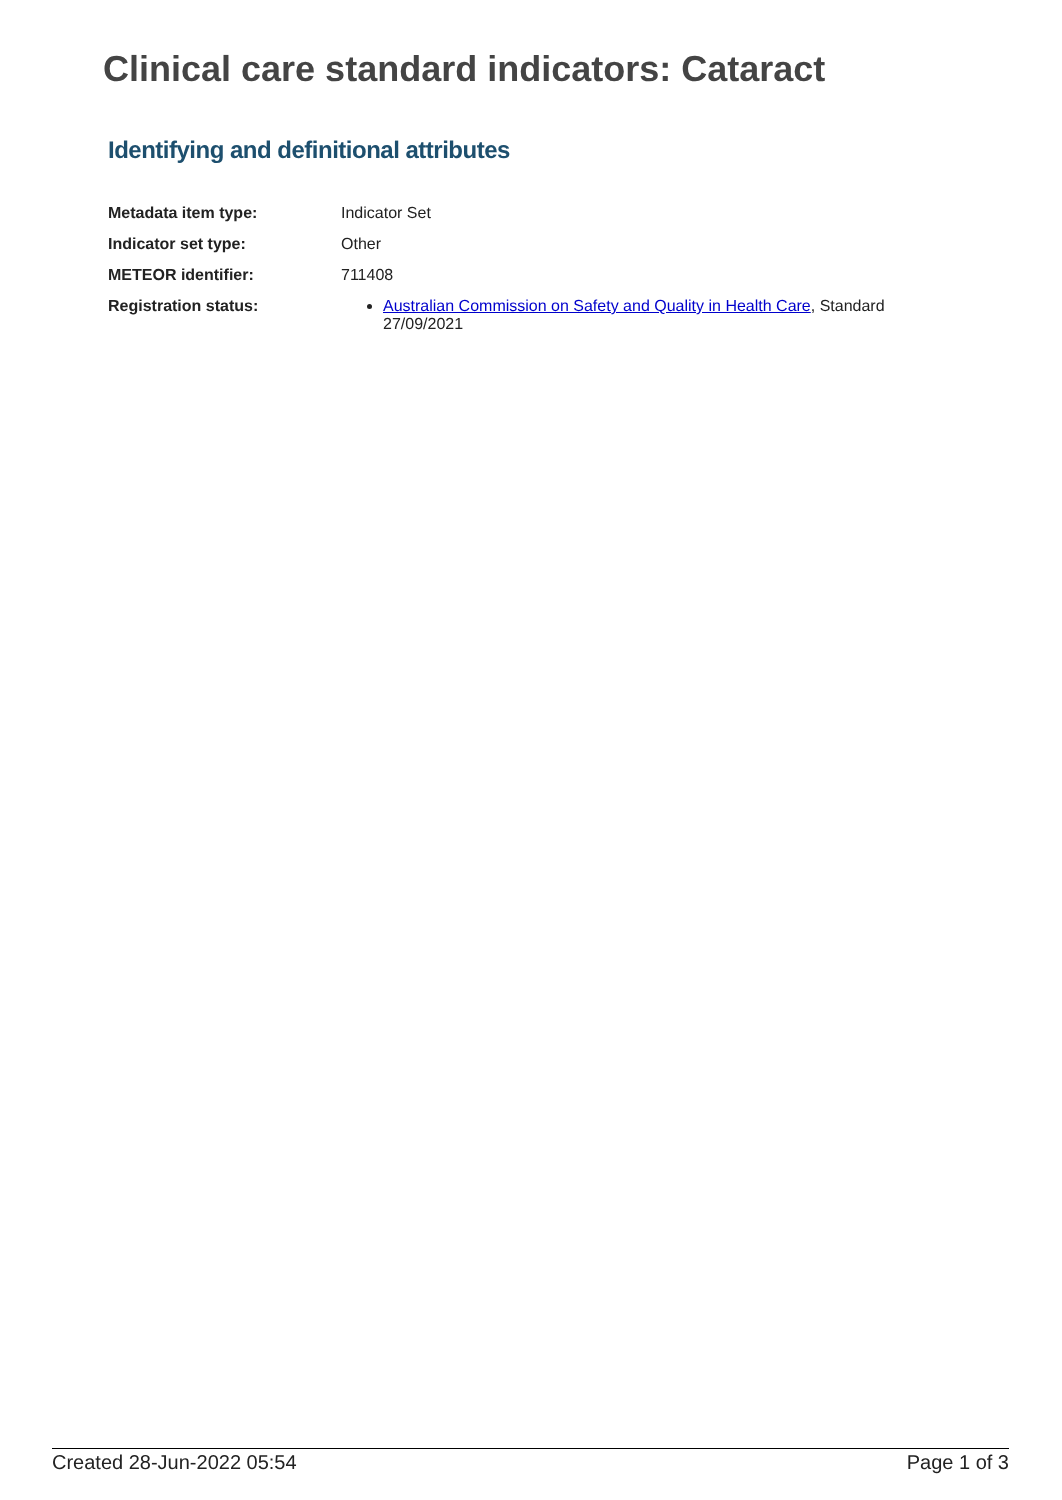Clinical care standard indicators: Cataract
Identifying and definitional attributes
Metadata item type: Indicator Set
Indicator set type: Other
METEOR identifier: 711408
Registration status: Australian Commission on Safety and Quality in Health Care, Standard 27/09/2021
Created 28-Jun-2022 05:54 Page 1 of 3